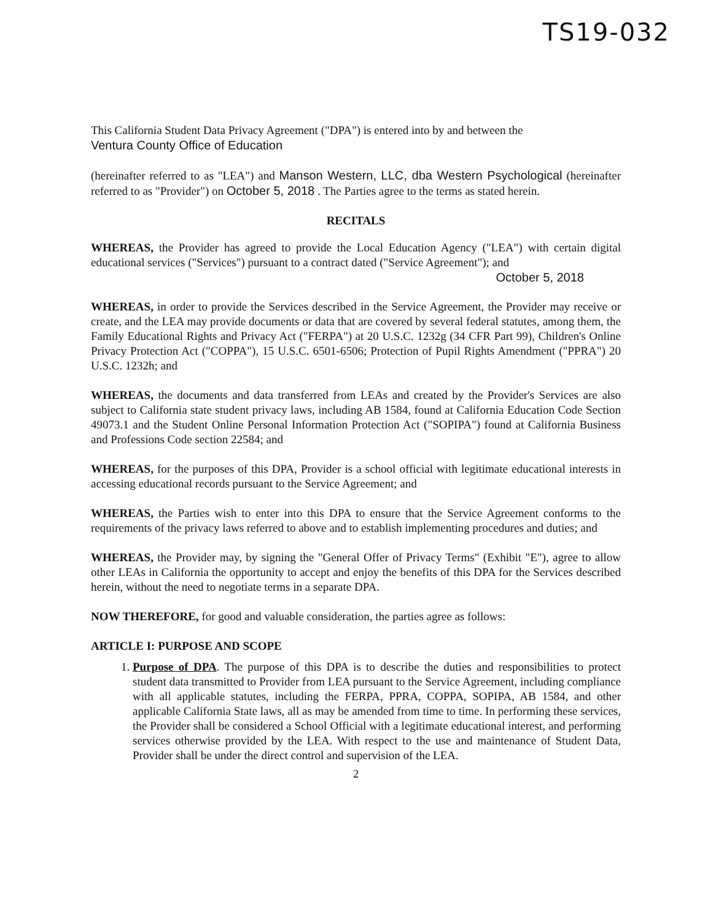TS19-032
This California Student Data Privacy Agreement ("DPA") is entered into by and between the
Ventura County Office of Education
(hereinafter referred to as "LEA") and Manson Western, LLC, dba Western Psychological (hereinafter referred to as "Provider") on October 5, 2018 . The Parties agree to the terms as stated herein.
RECITALS
WHEREAS, the Provider has agreed to provide the Local Education Agency ("LEA") with certain digital educational services ("Services") pursuant to a contract dated ("Service Agreement"); and
October 5, 2018
WHEREAS, in order to provide the Services described in the Service Agreement, the Provider may receive or create, and the LEA may provide documents or data that are covered by several federal statutes, among them, the Family Educational Rights and Privacy Act ("FERPA") at 20 U.S.C. 1232g (34 CFR Part 99), Children's Online Privacy Protection Act ("COPPA"), 15 U.S.C. 6501-6506; Protection of Pupil Rights Amendment ("PPRA") 20 U.S.C. 1232h; and
WHEREAS, the documents and data transferred from LEAs and created by the Provider's Services are also subject to California state student privacy laws, including AB 1584, found at California Education Code Section 49073.1 and the Student Online Personal Information Protection Act ("SOPIPA") found at California Business and Professions Code section 22584; and
WHEREAS, for the purposes of this DPA, Provider is a school official with legitimate educational interests in accessing educational records pursuant to the Service Agreement; and
WHEREAS, the Parties wish to enter into this DPA to ensure that the Service Agreement conforms to the requirements of the privacy laws referred to above and to establish implementing procedures and duties; and
WHEREAS, the Provider may, by signing the "General Offer of Privacy Terms" (Exhibit "E"), agree to allow other LEAs in California the opportunity to accept and enjoy the benefits of this DPA for the Services described herein, without the need to negotiate terms in a separate DPA.
NOW THEREFORE, for good and valuable consideration, the parties agree as follows:
ARTICLE I: PURPOSE AND SCOPE
1. Purpose of DPA. The purpose of this DPA is to describe the duties and responsibilities to protect student data transmitted to Provider from LEA pursuant to the Service Agreement, including compliance with all applicable statutes, including the FERPA, PPRA, COPPA, SOPIPA, AB 1584, and other applicable California State laws, all as may be amended from time to time. In performing these services, the Provider shall be considered a School Official with a legitimate educational interest, and performing services otherwise provided by the LEA. With respect to the use and maintenance of Student Data, Provider shall be under the direct control and supervision of the LEA.
2